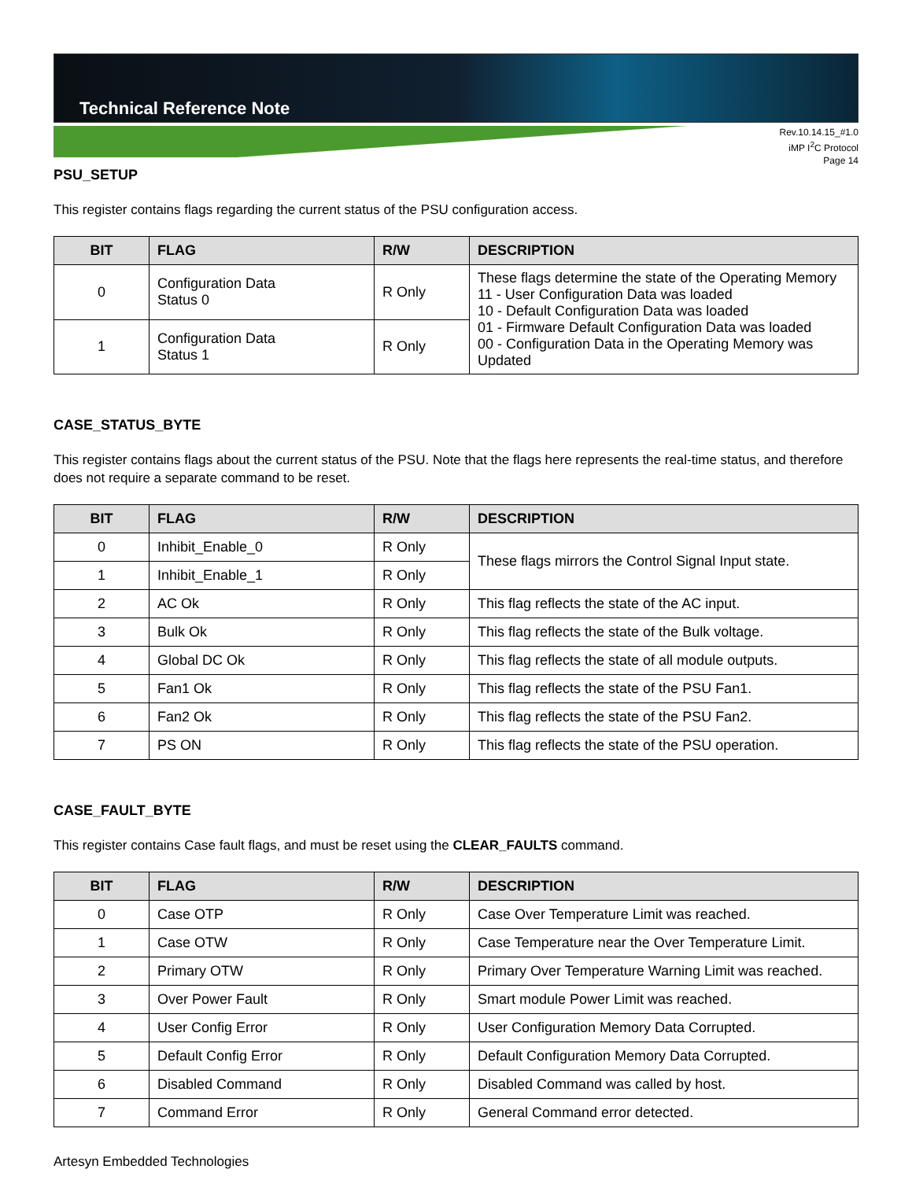Technical Reference Note
Rev.10.14.15_#1.0
iMP I<sup>2</sup>C Protocol
Page 14
PSU_SETUP
This register contains flags regarding the current status of the PSU configuration access.
| BIT | FLAG | R/W | DESCRIPTION |
| --- | --- | --- | --- |
| 0 | Configuration Data Status 0 | R Only | These flags determine the state of the Operating Memory 11 - User Configuration Data was loaded 10 - Default Configuration Data was loaded 01 - Firmware Default Configuration Data was loaded 00 - Configuration Data in the Operating Memory was Updated |
| 1 | Configuration Data Status 1 | R Only | |
CASE_STATUS_BYTE
This register contains flags about the current status of the PSU. Note that the flags here represents the real-time status, and therefore does not require a separate command to be reset.
| BIT | FLAG | R/W | DESCRIPTION |
| --- | --- | --- | --- |
| 0 | Inhibit_Enable_0 | R Only | These flags mirrors the Control Signal Input state. |
| 1 | Inhibit_Enable_1 | R Only | |
| 2 | AC Ok | R Only | This flag reflects the state of the AC input. |
| 3 | Bulk Ok | R Only | This flag reflects the state of the Bulk voltage. |
| 4 | Global DC Ok | R Only | This flag reflects the state of all module outputs. |
| 5 | Fan1 Ok | R Only | This flag reflects the state of the PSU Fan1. |
| 6 | Fan2 Ok | R Only | This flag reflects the state of the PSU Fan2. |
| 7 | PS ON | R Only | This flag reflects the state of the PSU operation. |
CASE_FAULT_BYTE
This register contains Case fault flags, and must be reset using the CLEAR_FAULTS command.
| BIT | FLAG | R/W | DESCRIPTION |
| --- | --- | --- | --- |
| 0 | Case OTP | R Only | Case Over Temperature Limit was reached. |
| 1 | Case OTW | R Only | Case Temperature near the Over Temperature Limit. |
| 2 | Primary OTW | R Only | Primary Over Temperature Warning Limit was reached. |
| 3 | Over Power Fault | R Only | Smart module Power Limit was reached. |
| 4 | User Config Error | R Only | User Configuration Memory Data Corrupted. |
| 5 | Default Config Error | R Only | Default Configuration Memory Data Corrupted. |
| 6 | Disabled Command | R Only | Disabled Command was called by host. |
| 7 | Command Error | R Only | General Command error detected. |
Artesyn Embedded Technologies